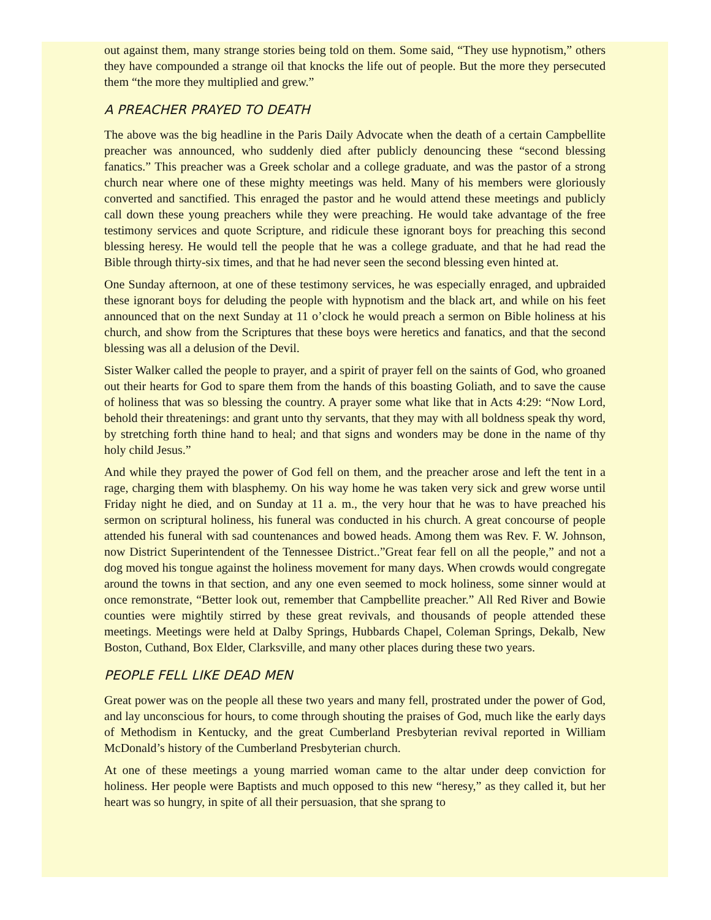out against them, many strange stories being told on them. Some said, “They use hypnotism,” others they have compounded a strange oil that knocks the life out of people. But the more they persecuted them “the more they multiplied and grew.”
A PREACHER PRAYED TO DEATH
The above was the big headline in the Paris Daily Advocate when the death of a certain Campbellite preacher was announced, who suddenly died after publicly denouncing these “second blessing fanatics.” This preacher was a Greek scholar and a college graduate, and was the pastor of a strong church near where one of these mighty meetings was held. Many of his members were gloriously converted and sanctified. This enraged the pastor and he would attend these meetings and publicly call down these young preachers while they were preaching. He would take advantage of the free testimony services and quote Scripture, and ridicule these ignorant boys for preaching this second blessing heresy. He would tell the people that he was a college graduate, and that he had read the Bible through thirty-six times, and that he had never seen the second blessing even hinted at.
One Sunday afternoon, at one of these testimony services, he was especially enraged, and upbraided these ignorant boys for deluding the people with hypnotism and the black art, and while on his feet announced that on the next Sunday at 11 o’clock he would preach a sermon on Bible holiness at his church, and show from the Scriptures that these boys were heretics and fanatics, and that the second blessing was all a delusion of the Devil.
Sister Walker called the people to prayer, and a spirit of prayer fell on the saints of God, who groaned out their hearts for God to spare them from the hands of this boasting Goliath, and to save the cause of holiness that was so blessing the country. A prayer some what like that in Acts 4:29: “Now Lord, behold their threatenings: and grant unto thy servants, that they may with all boldness speak thy word, by stretching forth thine hand to heal; and that signs and wonders may be done in the name of thy holy child Jesus.”
And while they prayed the power of God fell on them, and the preacher arose and left the tent in a rage, charging them with blasphemy. On his way home he was taken very sick and grew worse until Friday night he died, and on Sunday at 11 a. m., the very hour that he was to have preached his sermon on scriptural holiness, his funeral was conducted in his church. A great concourse of people attended his funeral with sad countenances and bowed heads. Among them was Rev. F. W. Johnson, now District Superintendent of the Tennessee District..”Great fear fell on all the people,” and not a dog moved his tongue against the holiness movement for many days. When crowds would congregate around the towns in that section, and any one even seemed to mock holiness, some sinner would at once remonstrate, “Better look out, remember that Campbellite preacher.” All Red River and Bowie counties were mightily stirred by these great revivals, and thousands of people attended these meetings. Meetings were held at Dalby Springs, Hubbards Chapel, Coleman Springs, Dekalb, New Boston, Cuthand, Box Elder, Clarksville, and many other places during these two years.
PEOPLE FELL LIKE DEAD MEN
Great power was on the people all these two years and many fell, prostrated under the power of God, and lay unconscious for hours, to come through shouting the praises of God, much like the early days of Methodism in Kentucky, and the great Cumberland Presbyterian revival reported in William McDonald’s history of the Cumberland Presbyterian church.
At one of these meetings a young married woman came to the altar under deep conviction for holiness. Her people were Baptists and much opposed to this new “heresy,” as they called it, but her heart was so hungry, in spite of all their persuasion, that she sprang to